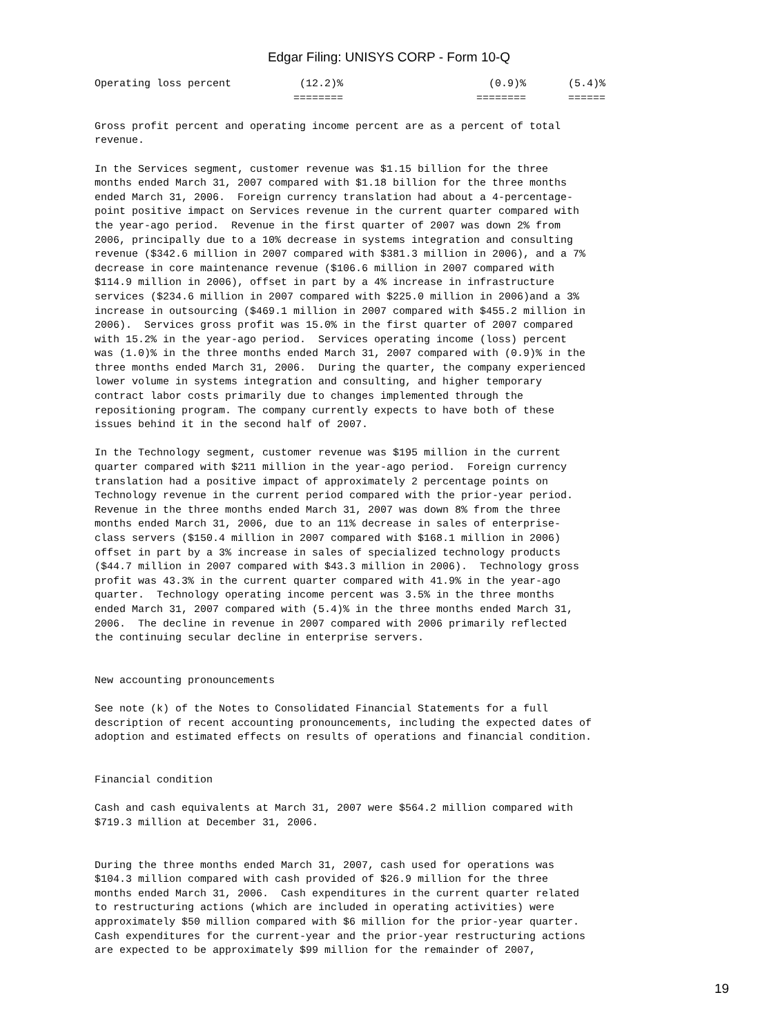Edgar Filing: UNISYS CORP - Form 10-Q
| Operating loss percent | (12.2)% | (0.9)% | (5.4)% |
| | ======== | ======== | ====== |
Gross profit percent and operating income percent are as a percent of total
revenue.

In the Services segment, customer revenue was $1.15 billion for the three
months ended March 31, 2007 compared with $1.18 billion for the three months
ended March 31, 2006.  Foreign currency translation had about a 4-percentage-
point positive impact on Services revenue in the current quarter compared with
the year-ago period.  Revenue in the first quarter of 2007 was down 2% from
2006, principally due to a 10% decrease in systems integration and consulting
revenue ($342.6 million in 2007 compared with $381.3 million in 2006), and a 7%
decrease in core maintenance revenue ($106.6 million in 2007 compared with
$114.9 million in 2006), offset in part by a 4% increase in infrastructure
services ($234.6 million in 2007 compared with $225.0 million in 2006)and a 3%
increase in outsourcing ($469.1 million in 2007 compared with $455.2 million in
2006).  Services gross profit was 15.0% in the first quarter of 2007 compared
with 15.2% in the year-ago period.  Services operating income (loss) percent
was (1.0)% in the three months ended March 31, 2007 compared with (0.9)% in the
three months ended March 31, 2006.  During the quarter, the company experienced
lower volume in systems integration and consulting, and higher temporary
contract labor costs primarily due to changes implemented through the
repositioning program. The company currently expects to have both of these
issues behind it in the second half of 2007.

In the Technology segment, customer revenue was $195 million in the current
quarter compared with $211 million in the year-ago period.  Foreign currency
translation had a positive impact of approximately 2 percentage points on
Technology revenue in the current period compared with the prior-year period.
Revenue in the three months ended March 31, 2007 was down 8% from the three
months ended March 31, 2006, due to an 11% decrease in sales of enterprise-
class servers ($150.4 million in 2007 compared with $168.1 million in 2006)
offset in part by a 3% increase in sales of specialized technology products
($44.7 million in 2007 compared with $43.3 million in 2006).  Technology gross
profit was 43.3% in the current quarter compared with 41.9% in the year-ago
quarter.  Technology operating income percent was 3.5% in the three months
ended March 31, 2007 compared with (5.4)% in the three months ended March 31,
2006.  The decline in revenue in 2007 compared with 2006 primarily reflected
the continuing secular decline in enterprise servers.


New accounting pronouncements

See note (k) of the Notes to Consolidated Financial Statements for a full
description of recent accounting pronouncements, including the expected dates of
adoption and estimated effects on results of operations and financial condition.


Financial condition

Cash and cash equivalents at March 31, 2007 were $564.2 million compared with
$719.3 million at December 31, 2006.


During the three months ended March 31, 2007, cash used for operations was
$104.3 million compared with cash provided of $26.9 million for the three
months ended March 31, 2006.  Cash expenditures in the current quarter related
to restructuring actions (which are included in operating activities) were
approximately $50 million compared with $6 million for the prior-year quarter.
Cash expenditures for the current-year and the prior-year restructuring actions
are expected to be approximately $99 million for the remainder of 2007,
19